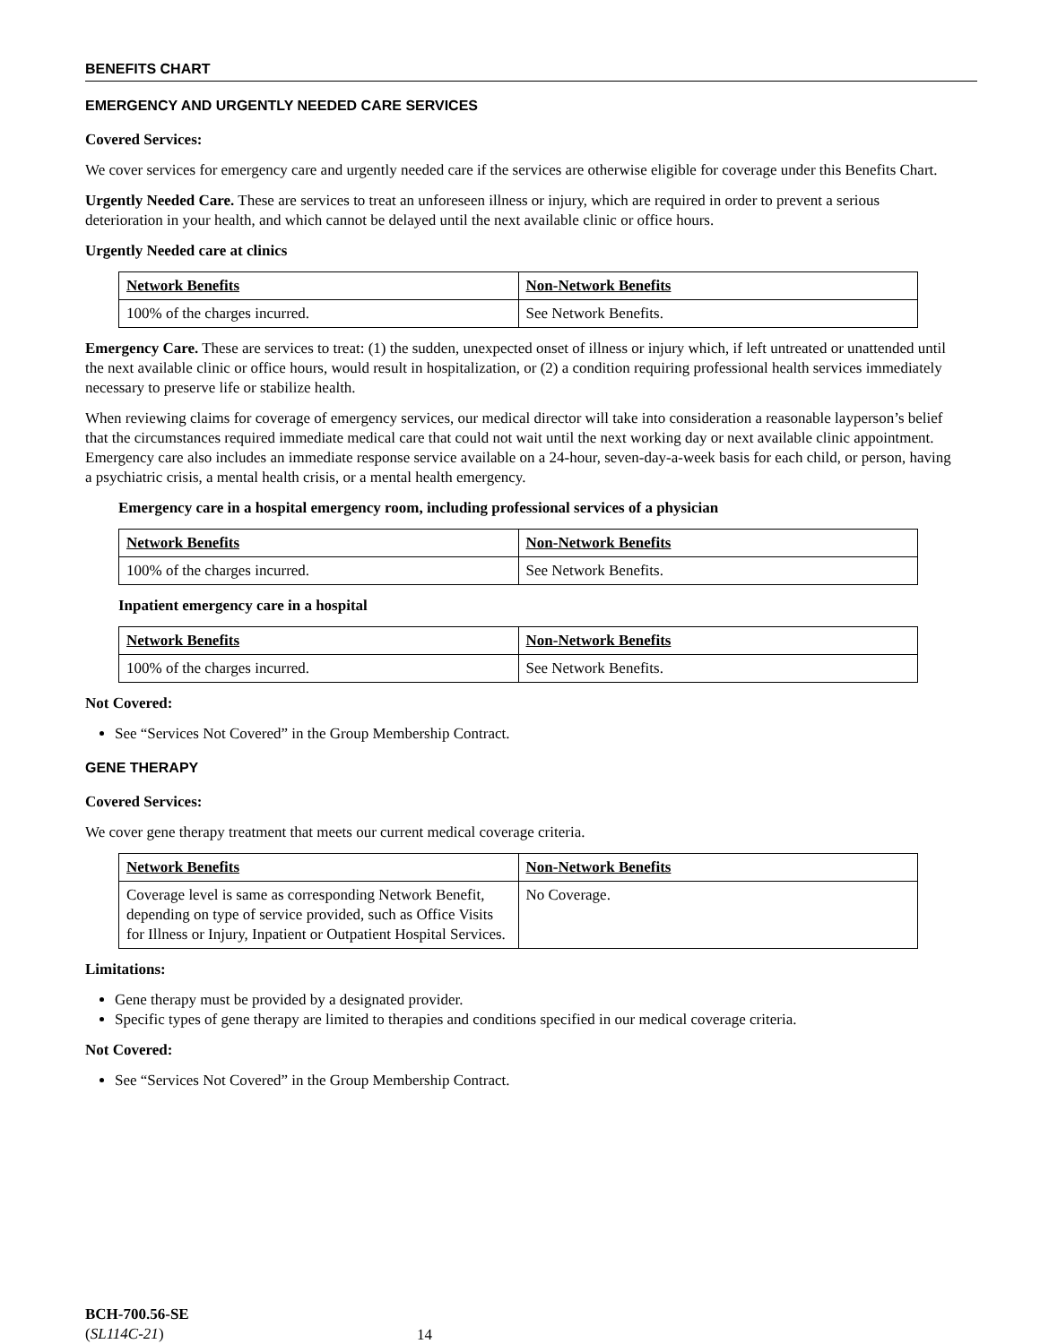BENEFITS CHART
EMERGENCY AND URGENTLY NEEDED CARE SERVICES
Covered Services:
We cover services for emergency care and urgently needed care if the services are otherwise eligible for coverage under this Benefits Chart.
Urgently Needed Care. These are services to treat an unforeseen illness or injury, which are required in order to prevent a serious deterioration in your health, and which cannot be delayed until the next available clinic or office hours.
Urgently Needed care at clinics
| Network Benefits | Non-Network Benefits |
| --- | --- |
| 100% of the charges incurred. | See Network Benefits. |
Emergency Care. These are services to treat: (1) the sudden, unexpected onset of illness or injury which, if left untreated or unattended until the next available clinic or office hours, would result in hospitalization, or (2) a condition requiring professional health services immediately necessary to preserve life or stabilize health.
When reviewing claims for coverage of emergency services, our medical director will take into consideration a reasonable layperson’s belief that the circumstances required immediate medical care that could not wait until the next working day or next available clinic appointment. Emergency care also includes an immediate response service available on a 24-hour, seven-day-a-week basis for each child, or person, having a psychiatric crisis, a mental health crisis, or a mental health emergency.
Emergency care in a hospital emergency room, including professional services of a physician
| Network Benefits | Non-Network Benefits |
| --- | --- |
| 100% of the charges incurred. | See Network Benefits. |
Inpatient emergency care in a hospital
| Network Benefits | Non-Network Benefits |
| --- | --- |
| 100% of the charges incurred. | See Network Benefits. |
Not Covered:
See “Services Not Covered” in the Group Membership Contract.
GENE THERAPY
Covered Services:
We cover gene therapy treatment that meets our current medical coverage criteria.
| Network Benefits | Non-Network Benefits |
| --- | --- |
| Coverage level is same as corresponding Network Benefit, depending on type of service provided, such as Office Visits for Illness or Injury, Inpatient or Outpatient Hospital Services. | No Coverage. |
Limitations:
Gene therapy must be provided by a designated provider.
Specific types of gene therapy are limited to therapies and conditions specified in our medical coverage criteria.
Not Covered:
See “Services Not Covered” in the Group Membership Contract.
BCH-700.56-SE
(SL114C-21)
14